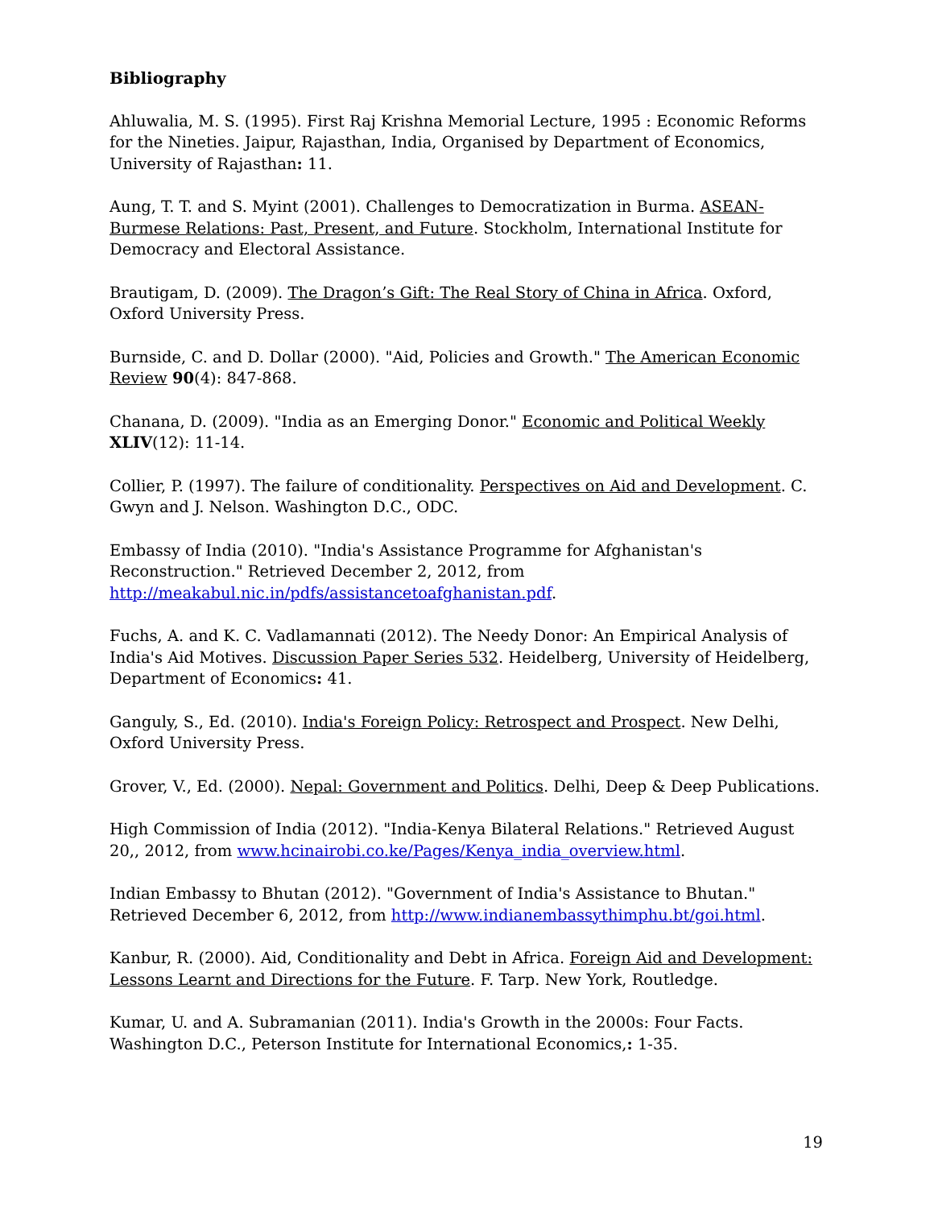Bibliography
Ahluwalia, M. S. (1995). First Raj Krishna Memorial Lecture, 1995 : Economic Reforms for the Nineties. Jaipur, Rajasthan, India, Organised by Department of Economics, University of Rajasthan: 11.
Aung, T. T. and S. Myint (2001). Challenges to Democratization in Burma. ASEAN-Burmese Relations: Past, Present, and Future. Stockholm, International Institute for Democracy and Electoral Assistance.
Brautigam, D. (2009). The Dragon’s Gift: The Real Story of China in Africa. Oxford, Oxford University Press.
Burnside, C. and D. Dollar (2000). "Aid, Policies and Growth." The American Economic Review 90(4): 847-868.
Chanana, D. (2009). "India as an Emerging Donor." Economic and Political Weekly XLIV(12): 11-14.
Collier, P. (1997). The failure of conditionality. Perspectives on Aid and Development. C. Gwyn and J. Nelson. Washington D.C., ODC.
Embassy of India (2010). "India's Assistance Programme for Afghanistan's Reconstruction." Retrieved December 2, 2012, from http://meakabul.nic.in/pdfs/assistancetoafghanistan.pdf.
Fuchs, A. and K. C. Vadlamannati (2012). The Needy Donor: An Empirical Analysis of India's Aid Motives. Discussion Paper Series 532. Heidelberg, University of Heidelberg, Department of Economics: 41.
Ganguly, S., Ed. (2010). India's Foreign Policy: Retrospect and Prospect. New Delhi, Oxford University Press.
Grover, V., Ed. (2000). Nepal: Government and Politics. Delhi, Deep & Deep Publications.
High Commission of India (2012). "India-Kenya Bilateral Relations." Retrieved August 20,, 2012, from www.hcinairobi.co.ke/Pages/Kenya_india_overview.html.
Indian Embassy to Bhutan (2012). "Government of India's Assistance to Bhutan." Retrieved December 6, 2012, from http://www.indianembassythimphu.bt/goi.html.
Kanbur, R. (2000). Aid, Conditionality and Debt in Africa. Foreign Aid and Development: Lessons Learnt and Directions for the Future. F. Tarp. New York, Routledge.
Kumar, U. and A. Subramanian (2011). India's Growth in the 2000s: Four Facts. Washington D.C., Peterson Institute for International Economics,: 1-35.
19